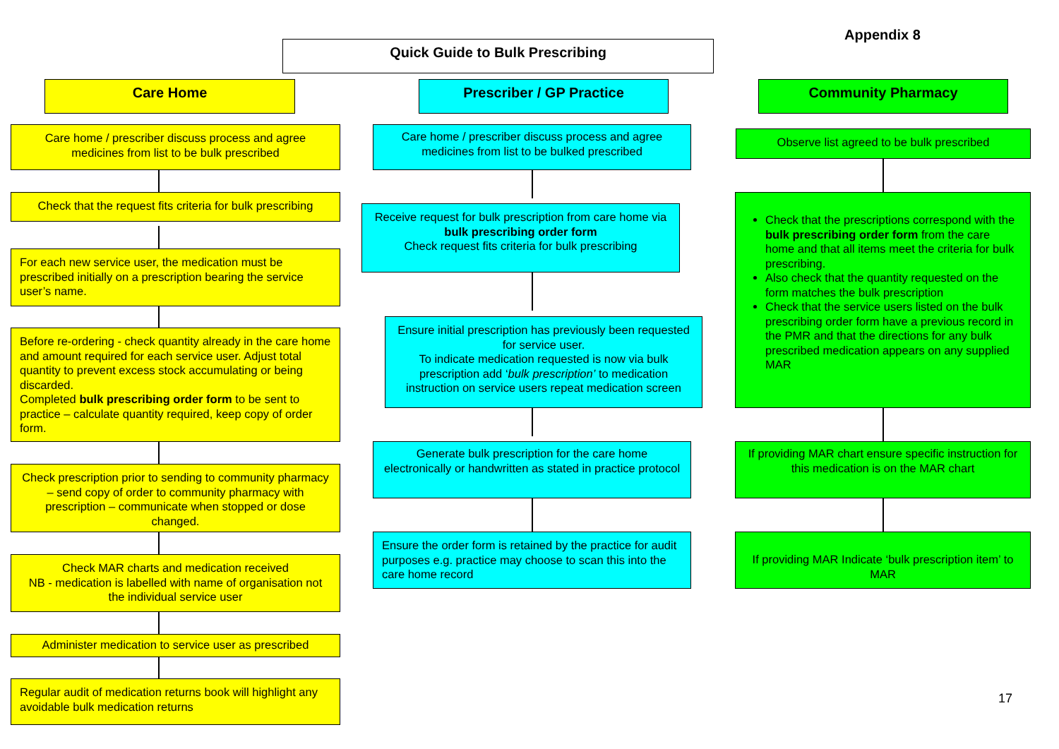Appendix 8
Quick Guide to Bulk Prescribing
Care Home Prescriber / GP Practice Community Pharmacy
Care home / prescriber discuss process and agree medicines from list to be bulk prescribed
Check that the request fits criteria for bulk prescribing
For each new service user, the medication must be prescribed initially on a prescription bearing the service user’s name.
Before re-ordering - check quantity already in the care home and amount required for each service user. Adjust total quantity to prevent excess stock accumulating or being discarded.
Completed bulk prescribing order form to be sent to practice – calculate quantity required, keep copy of order form.
Check prescription prior to sending to community pharmacy – send copy of order to community pharmacy with prescription – communicate when stopped or dose changed.
Check MAR charts and medication received
NB - medication is labelled with name of organisation not the individual service user
Administer medication to service user as prescribed
Regular audit of medication returns book will highlight any avoidable bulk medication returns
Care home / prescriber discuss process and agree medicines from list to be bulked prescribed
Receive request for bulk prescription from care home via bulk prescribing order form
Check request fits criteria for bulk prescribing
Ensure initial prescription has previously been requested for service user.
To indicate medication requested is now via bulk prescription add ‘bulk prescription’ to medication instruction on service users repeat medication screen
Generate bulk prescription for the care home electronically or handwritten as stated in practice protocol
Ensure the order form is retained by the practice for audit purposes e.g. practice may choose to scan this into the care home record
Observe list agreed to be bulk prescribed
Check that the prescriptions correspond with the bulk prescribing order form from the care home and that all items meet the criteria for bulk prescribing.
Also check that the quantity requested on the form matches the bulk prescription
Check that the service users listed on the bulk prescribing order form have a previous record in the PMR and that the directions for any bulk prescribed medication appears on any supplied MAR
If providing MAR chart ensure specific instruction for this medication is on the MAR chart
If providing MAR Indicate ‘bulk prescription item’ to MAR
17